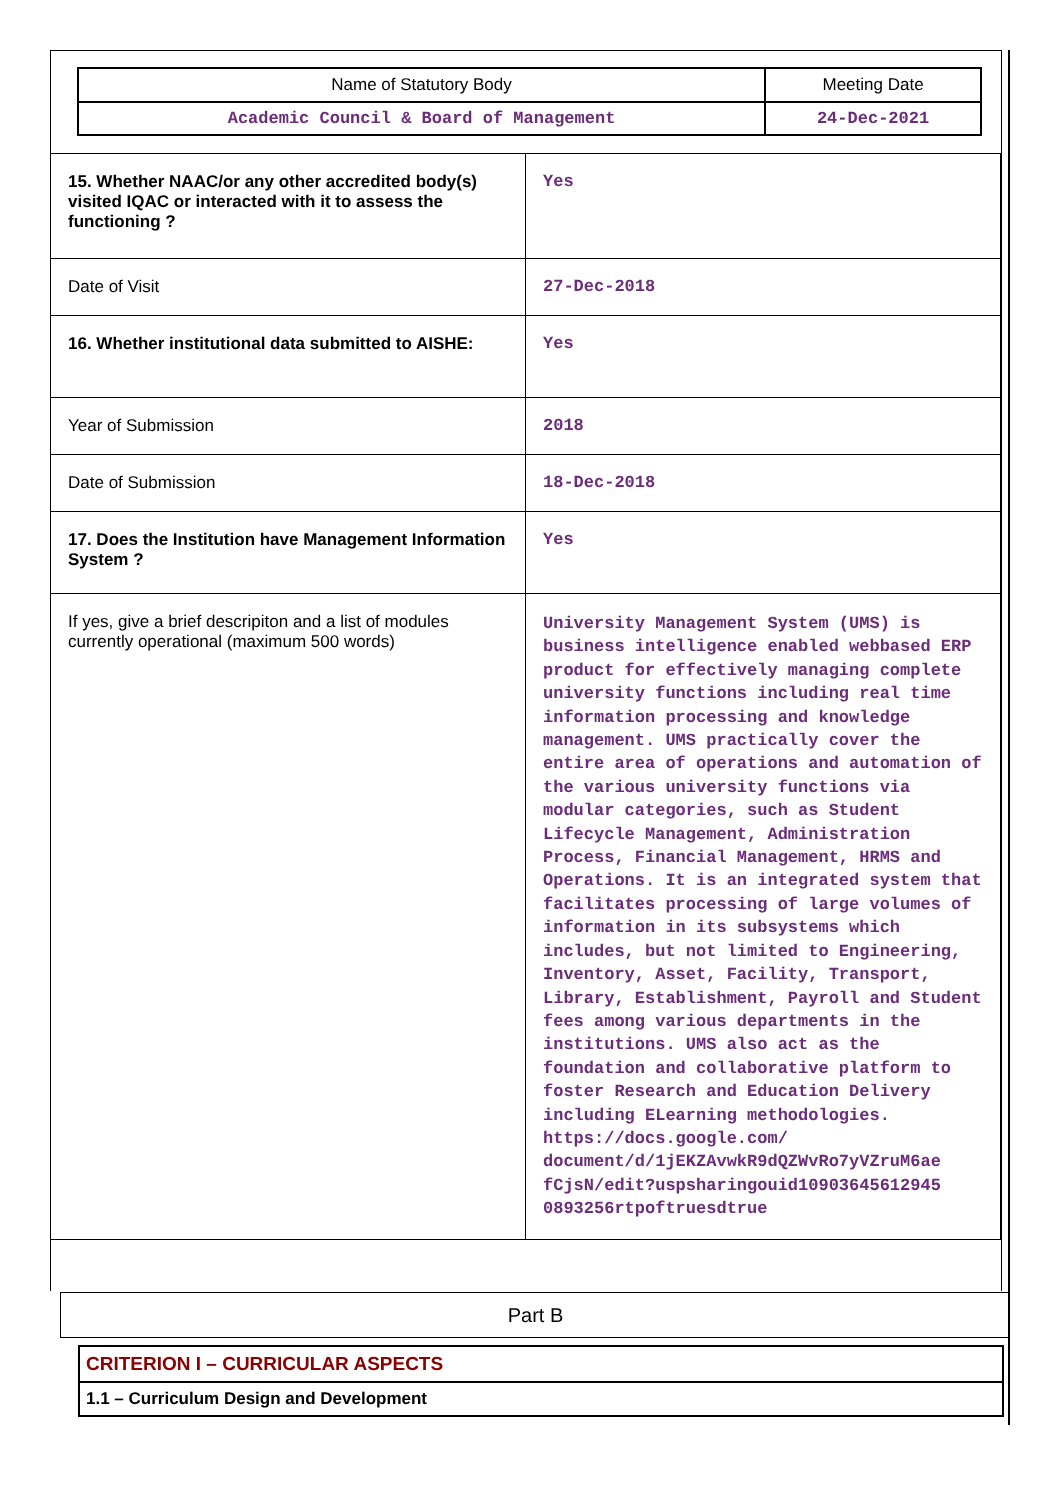| Name of Statutory Body | Meeting Date |
| Academic Council & Board of Management | 24-Dec-2021 |
| 15. Whether NAAC/or any other accredited body(s) visited IQAC or interacted with it to assess the functioning ? | Yes |
| Date of Visit | 27-Dec-2018 |
| 16. Whether institutional data submitted to AISHE: | Yes |
| Year of Submission | 2018 |
| Date of Submission | 18-Dec-2018 |
| 17. Does the Institution have Management Information System ? | Yes |
| If yes, give a brief descripiton and a list of modules currently operational (maximum 500 words) | University Management System (UMS) is business intelligence enabled webbased ERP product for effectively managing complete university functions including real time information processing and knowledge management. UMS practically cover the entire area of operations and automation of the various university functions via modular categories, such as Student Lifecycle Management, Administration Process, Financial Management, HRMS and Operations. It is an integrated system that facilitates processing of large volumes of information in its subsystems which includes, but not limited to Engineering, Inventory, Asset, Facility, Transport, Library, Establishment, Payroll and Student fees among various departments in the institutions. UMS also act as the foundation and collaborative platform to foster Research and Education Delivery including ELearning methodologies. https://docs.google.com/ document/d/1jEKZAvwkR9dQZWvRo7yVZruM6ae fCjsN/edit?uspsharingouid10903645612945 0893256rtpoftruesdtrue |
Part B
CRITERION I – CURRICULAR ASPECTS
1.1 – Curriculum Design and Development